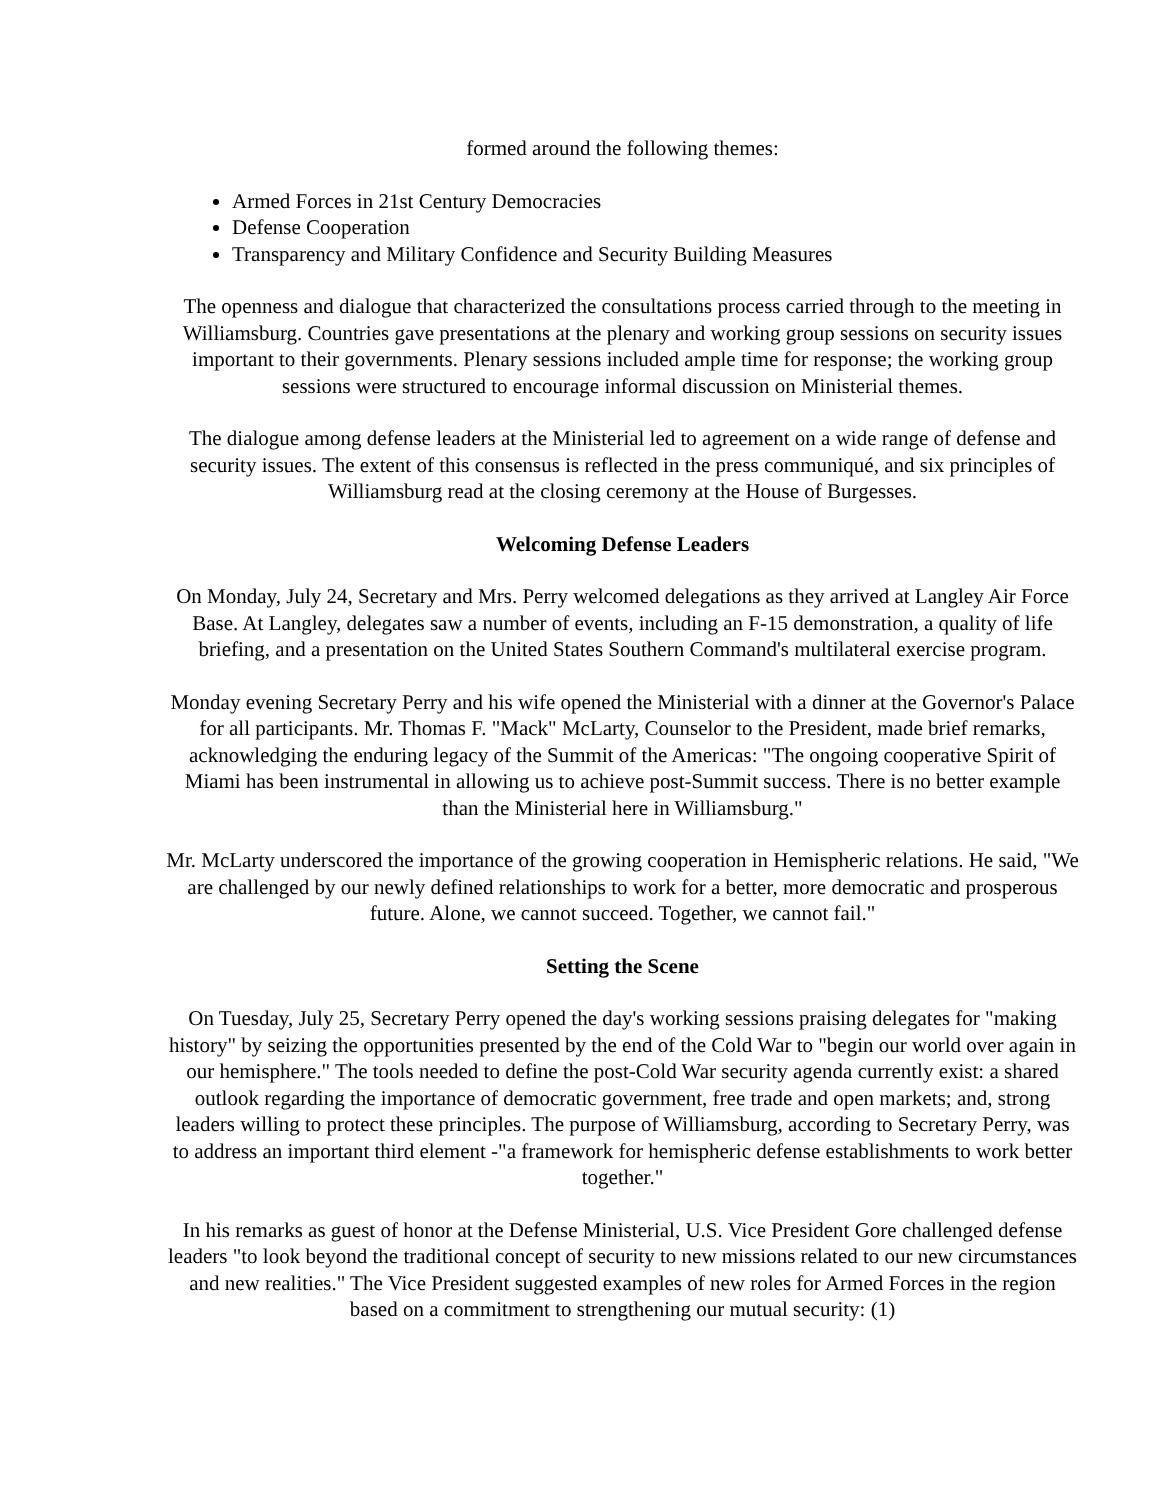formed around the following themes:
Armed Forces in 21st Century Democracies
Defense Cooperation
Transparency and Military Confidence and Security Building Measures
The openness and dialogue that characterized the consultations process carried through to the meeting in Williamsburg. Countries gave presentations at the plenary and working group sessions on security issues important to their governments. Plenary sessions included ample time for response; the working group sessions were structured to encourage informal discussion on Ministerial themes.
The dialogue among defense leaders at the Ministerial led to agreement on a wide range of defense and security issues. The extent of this consensus is reflected in the press communiqué, and six principles of Williamsburg read at the closing ceremony at the House of Burgesses.
Welcoming Defense Leaders
On Monday, July 24, Secretary and Mrs. Perry welcomed delegations as they arrived at Langley Air Force Base. At Langley, delegates saw a number of events, including an F-15 demonstration, a quality of life briefing, and a presentation on the United States Southern Command's multilateral exercise program.
Monday evening Secretary Perry and his wife opened the Ministerial with a dinner at the Governor's Palace for all participants. Mr. Thomas F. "Mack" McLarty, Counselor to the President, made brief remarks, acknowledging the enduring legacy of the Summit of the Americas: "The ongoing cooperative Spirit of Miami has been instrumental in allowing us to achieve post-Summit success. There is no better example than the Ministerial here in Williamsburg."
Mr. McLarty underscored the importance of the growing cooperation in Hemispheric relations. He said, "We are challenged by our newly defined relationships to work for a better, more democratic and prosperous future. Alone, we cannot succeed. Together, we cannot fail."
Setting the Scene
On Tuesday, July 25, Secretary Perry opened the day's working sessions praising delegates for "making history" by seizing the opportunities presented by the end of the Cold War to "begin our world over again in our hemisphere." The tools needed to define the post-Cold War security agenda currently exist: a shared outlook regarding the importance of democratic government, free trade and open markets; and, strong leaders willing to protect these principles. The purpose of Williamsburg, according to Secretary Perry, was to address an important third element -"a framework for hemispheric defense establishments to work better together."
In his remarks as guest of honor at the Defense Ministerial, U.S. Vice President Gore challenged defense leaders "to look beyond the traditional concept of security to new missions related to our new circumstances and new realities." The Vice President suggested examples of new roles for Armed Forces in the region based on a commitment to strengthening our mutual security: (1)